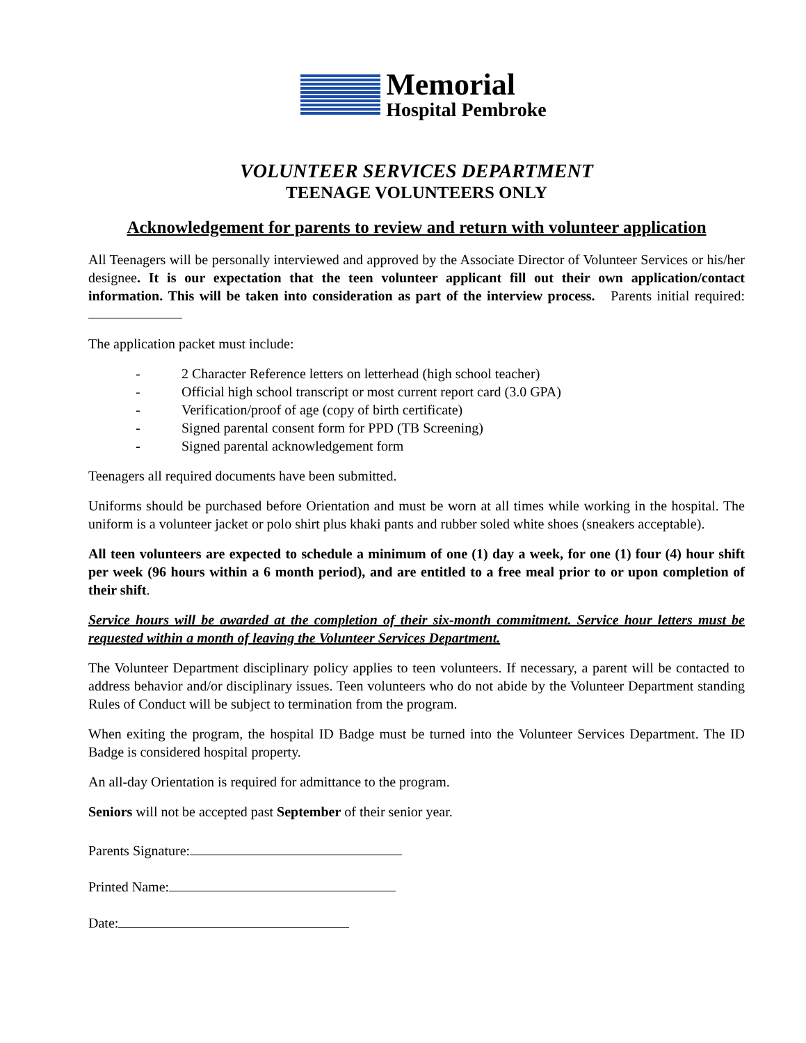Memorial
Hospital Pembroke
VOLUNTEER SERVICES DEPARTMENT
TEENAGE VOLUNTEERS ONLY
Acknowledgement for parents to review and return with volunteer application
All Teenagers will be personally interviewed and approved by the Associate Director of Volunteer Services or his/her designee. It is our expectation that the teen volunteer applicant fill out their own application/contact information. This will be taken into consideration as part of the interview process. Parents initial required:
The application packet must include:
- 2 Character Reference letters on letterhead (high school teacher)
- Official high school transcript or most current report card (3.0 GPA)
- Verification/proof of age (copy of birth certificate)
- Signed parental consent form for PPD (TB Screening)
- Signed parental acknowledgement form
Teenagers all required documents have been submitted.
Uniforms should be purchased before Orientation and must be worn at all times while working in the hospital. The uniform is a volunteer jacket or polo shirt plus khaki pants and rubber soled white shoes (sneakers acceptable).
All teen volunteers are expected to schedule a minimum of one (1) day a week, for one (1) four (4) hour shift per week (96 hours within a 6 month period), and are entitled to a free meal prior to or upon completion of their shift.
Service hours will be awarded at the completion of their six-month commitment. Service hour letters must be requested within a month of leaving the Volunteer Services Department.
The Volunteer Department disciplinary policy applies to teen volunteers. If necessary, a parent will be contacted to address behavior and/or disciplinary issues. Teen volunteers who do not abide by the Volunteer Department standing Rules of Conduct will be subject to termination from the program.
When exiting the program, the hospital ID Badge must be turned into the Volunteer Services Department. The ID Badge is considered hospital property.
An all-day Orientation is required for admittance to the program.
Seniors will not be accepted past September of their senior year.
Parents Signature:
Printed Name:
Date: